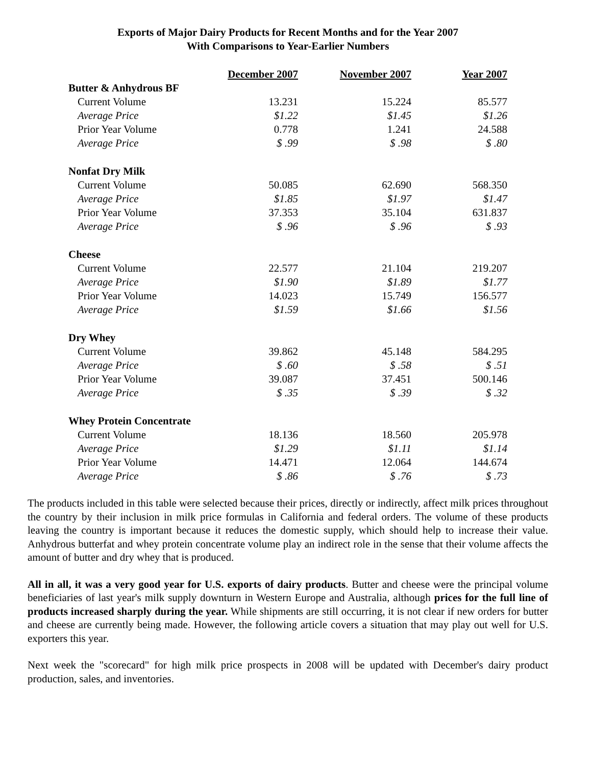Exports of Major Dairy Products for Recent Months and for the Year 2007
With Comparisons to Year-Earlier Numbers
| | December 2007 | November 2007 | Year 2007 |
| --- | --- | --- | --- |
| Butter & Anhydrous BF | | | |
| Current Volume | 13.231 | 15.224 | 85.577 |
| Average Price | $1.22 | $1.45 | $1.26 |
| Prior Year Volume | 0.778 | 1.241 | 24.588 |
| Average Price | $ .99 | $ .98 | $ .80 |
| Nonfat Dry Milk | | | |
| Current Volume | 50.085 | 62.690 | 568.350 |
| Average Price | $1.85 | $1.97 | $1.47 |
| Prior Year Volume | 37.353 | 35.104 | 631.837 |
| Average Price | $ .96 | $ .96 | $ .93 |
| Cheese | | | |
| Current Volume | 22.577 | 21.104 | 219.207 |
| Average Price | $1.90 | $1.89 | $1.77 |
| Prior Year Volume | 14.023 | 15.749 | 156.577 |
| Average Price | $1.59 | $1.66 | $1.56 |
| Dry Whey | | | |
| Current Volume | 39.862 | 45.148 | 584.295 |
| Average Price | $ .60 | $ .58 | $ .51 |
| Prior Year Volume | 39.087 | 37.451 | 500.146 |
| Average Price | $ .35 | $ .39 | $ .32 |
| Whey Protein Concentrate | | | |
| Current Volume | 18.136 | 18.560 | 205.978 |
| Average Price | $1.29 | $1.11 | $1.14 |
| Prior Year Volume | 14.471 | 12.064 | 144.674 |
| Average Price | $ .86 | $ .76 | $ .73 |
The products included in this table were selected because their prices, directly or indirectly, affect milk prices throughout the country by their inclusion in milk price formulas in California and federal orders. The volume of these products leaving the country is important because it reduces the domestic supply, which should help to increase their value. Anhydrous butterfat and whey protein concentrate volume play an indirect role in the sense that their volume affects the amount of butter and dry whey that is produced.
All in all, it was a very good year for U.S. exports of dairy products. Butter and cheese were the principal volume beneficiaries of last year's milk supply downturn in Western Europe and Australia, although prices for the full line of products increased sharply during the year. While shipments are still occurring, it is not clear if new orders for butter and cheese are currently being made. However, the following article covers a situation that may play out well for U.S. exporters this year.
Next week the "scorecard" for high milk price prospects in 2008 will be updated with December's dairy product production, sales, and inventories.